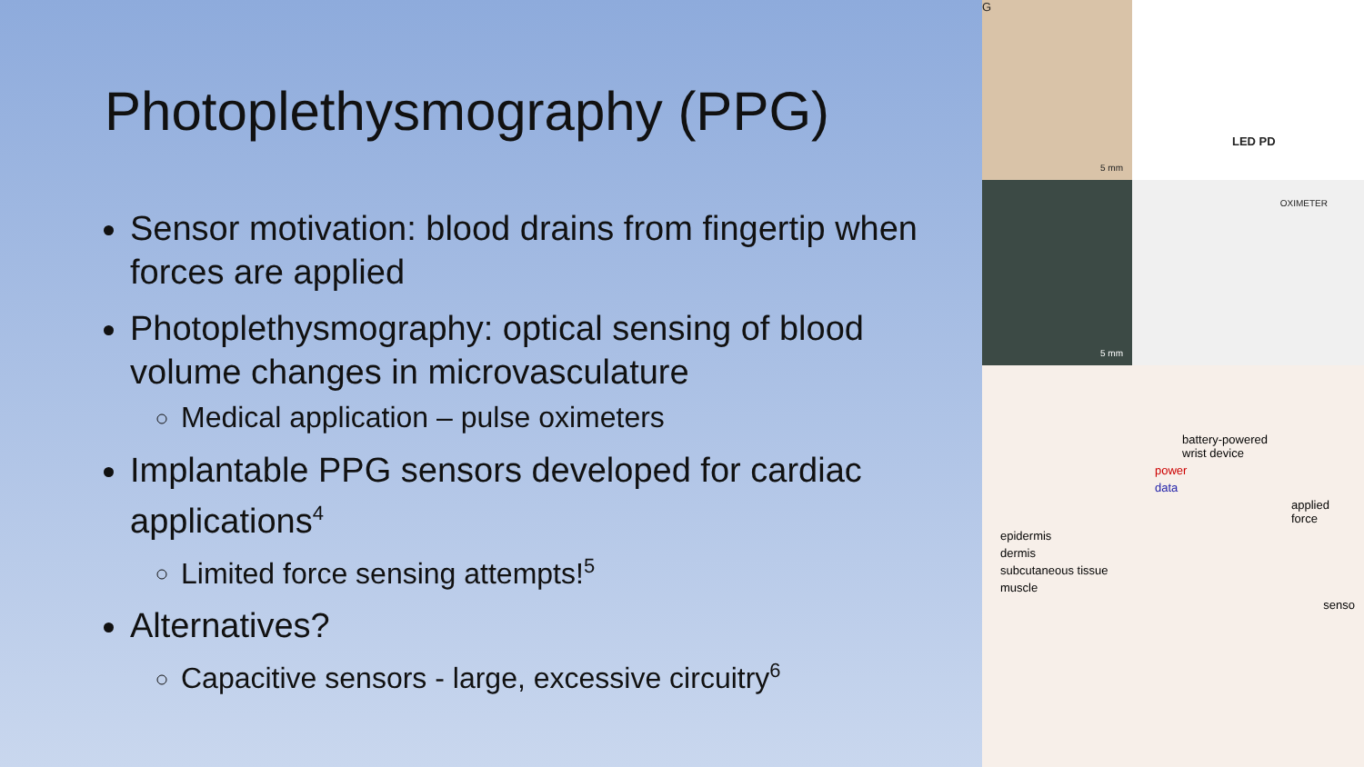Photoplethysmography (PPG)
Sensor motivation: blood drains from fingertip when forces are applied
Photoplethysmography: optical sensing of blood volume changes in microvasculature
Medical application – pulse oximeters
Implantable PPG sensors developed for cardiac applications<sup>4</sup>
Limited force sensing attempts!<sup>5</sup>
Alternatives?
Capacitive sensors - large, excessive circuitry<sup>6</sup>
G
5 mm
LED PD
5 mm
OXIMETER
battery-powered
wrist device
power
data
applied force
epidermis
dermis
subcutaneous tissue
muscle
senso